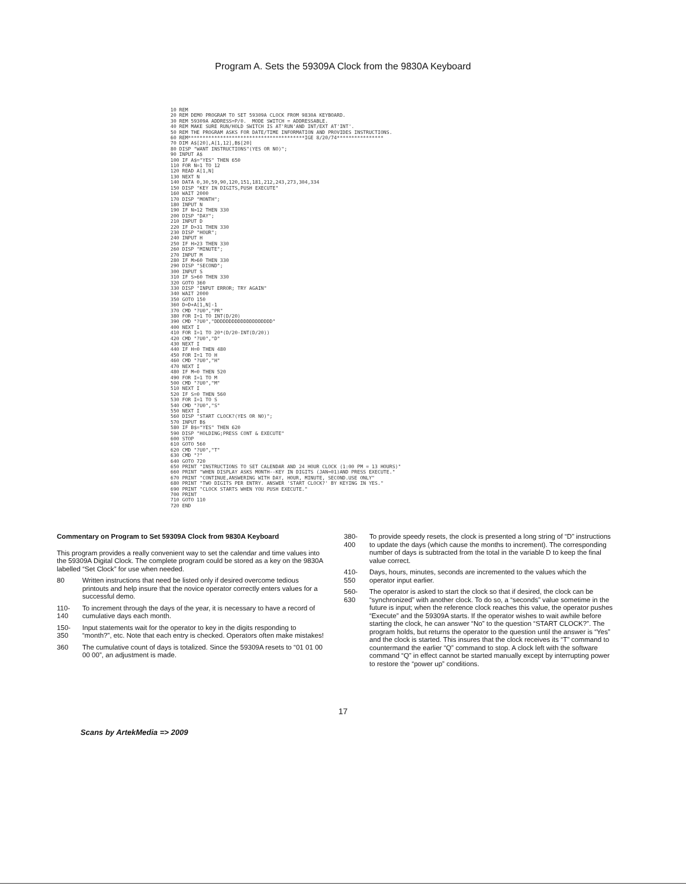Program A. Sets the 59309A Clock from the 9830A Keyboard
10 REM
20 REM DEMO PROGRAM TO SET 59309A CLOCK FROM 9830A KEYBOARD.
30 REM 59309A ADDRESS=P/0.  MODE SWITCH = ADDRESSABLE.
40 REM MAKE SURE RUN/HOLD SWITCH IS AT'RUN'AND INT/EXT AT'INT'.
50 REM THE PROGRAM ASKS FOR DATE/TIME INFORMATION AND PROVIDES INSTRUCTIONS.
60 REM****************************************IGE 8/20/74****************
70 DIM A$[20],A[1,12],B$[20]
80 DISP "WANT INSTRUCTIONS"(YES OR NO)";
90 INPUT A$
100 IF A$="YES" THEN 650
110 FOR N=1 TO 12
120 READ A[1,N]
130 NEXT N
140 DATA 0,30,59,90,120,151,181,212,243,273,304,334
150 DISP "KEY IN DIGITS,PUSH EXECUTE"
160 WAIT 2000
170 DISP "MONTH";
180 INPUT N
190 IF N>12 THEN 330
200 DISP "DAY";
210 INPUT D
220 IF D>31 THEN 330
230 DISP "HOUR";
240 INPUT H
250 IF H>23 THEN 330
260 DISP "MINUTE";
270 INPUT M
280 IF M>60 THEN 330
290 DISP "SECOND";
300 INPUT S
310 IF S>60 THEN 330
320 GOTO 360
330 DISP "INPUT ERROR; TRY AGAIN"
340 WAIT 2000
350 GOTO 150
360 D=D+A[1,N]-1
370 CMD "?U0","PR"
380 FOR I=1 TO INT(D/20)
390 CMD "?U0","DDDDDDDDDDDDDDDDDDDD"
400 NEXT I
410 FOR I=1 TO 20*(D/20-INT(D/20))
420 CMD "?U0","D"
430 NEXT I
440 IF H=0 THEN 480
450 FOR I=1 TO H
460 CMD "?U0","H"
470 NEXT I
480 IF M=0 THEN 520
490 FOR I=1 TO M
500 CMD "?U0","M"
510 NEXT I
520 IF S=0 THEN 560
530 FOR I=1 TO S
540 CMD "?U0","S"
550 NEXT I
560 DISP "START CLOCK?(YES OR NO)";
570 INPUT B$
580 IF B$="YES" THEN 620
590 DISP "HOLDING;PRESS CONT & EXECUTE"
600 STOP
610 GOTO 560
620 CMD "?U0","T"
630 CMD "?"
640 GOTO 720
650 PRINT "INSTRUCTIONS TO SET CALENDAR AND 24 HOUR CLOCK (1:00 PM = 13 HOURS)"
660 PRINT "WHEN DISPLAY ASKS MONTH--KEY IN DIGITS (JAN=01)AND PRESS EXECUTE."
670 PRINT "CONTINUE,ANSWERING WITH DAY, HOUR, MINUTE, SECOND.USE ONLY"
680 PRINT "TWO DIGITS PER ENTRY. ANSWER 'START CLOCK?' BY KEYING IN YES."
690 PRINT "CLOCK STARTS WHEN YOU PUSH EXECUTE."
700 PRINT
710 GOTO 110
720 END
Commentary on Program to Set 59309A Clock from 9830A Keyboard
This program provides a really convenient way to set the calendar and time values into the 59309A Digital Clock. The complete program could be stored as a key on the 9830A labelled “Set Clock” for use when needed.
80 Written instructions that need be listed only if desired overcome tedious printouts and help insure that the novice operator correctly enters values for a successful demo.
110- 140 To increment through the days of the year, it is necessary to have a record of cumulative days each month.
150- 350 Input statements wait for the operator to key in the digits responding to “month?”, etc. Note that each entry is checked. Operators often make mistakes!
360 The cumulative count of days is totalized. Since the 59309A resets to “01 01 00 00 00”, an adjustment is made.
380- 400 To provide speedy resets, the clock is presented a long string of “D” instructions to update the days (which cause the months to increment). The corresponding number of days is subtracted from the total in the variable D to keep the final value correct.
410- 550 Days, hours, minutes, seconds are incremented to the values which the operator input earlier.
560- 630 The operator is asked to start the clock so that if desired, the clock can be “synchronized” with another clock. To do so, a “seconds” value sometime in the future is input; when the reference clock reaches this value, the operator pushes “Execute” and the 59309A starts. If the operator wishes to wait awhile before starting the clock, he can answer “No” to the question “START CLOCK?”. The program holds, but returns the operator to the question until the answer is “Yes” and the clock is started. This insures that the clock receives its “T” command to countermand the earlier “Q” command to stop. A clock left with the software command “Q” in effect cannot be started manually except by interrupting power to restore the “power up” conditions.
17
Scans by ArtekMedia => 2009